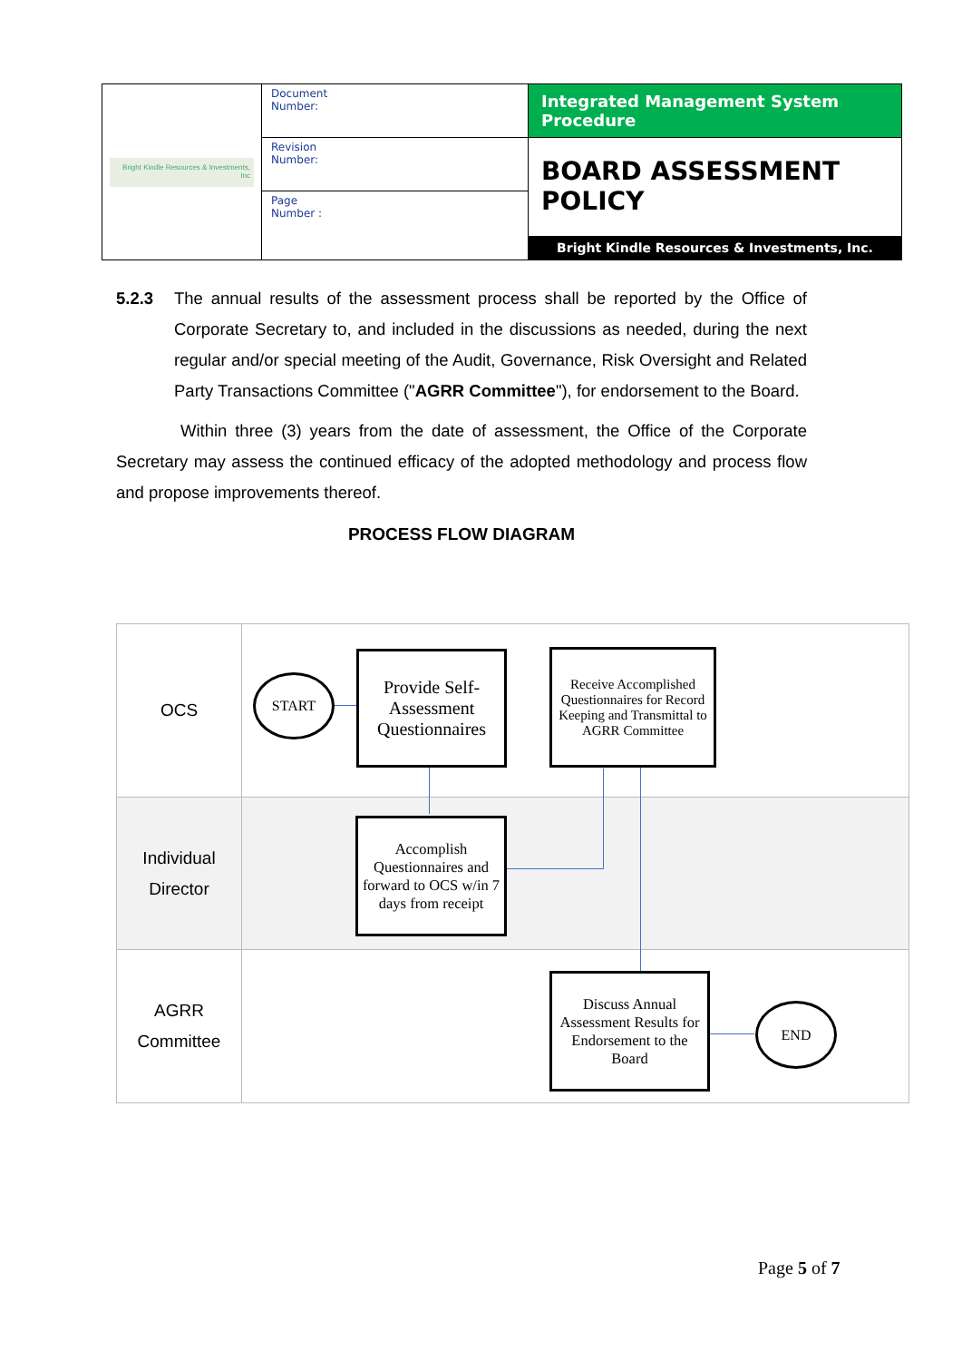| Bright Kindle Resources & Investments, Inc | Document Number: | Integrated Management System Procedure |
| | Revision Number: | BOARD ASSESSMENT POLICY Bright Kindle Resources & Investments, Inc. |
| | Page Number : | |
5.2.3 The annual results of the assessment process shall be reported by the Office of Corporate Secretary to, and included in the discussions as needed, during the next regular and/or special meeting of the Audit, Governance, Risk Oversight and Related Party Transactions Committee ("AGRR Committee"), for endorsement to the Board.
Within three (3) years from the date of assessment, the Office of the Corporate Secretary may assess the continued efficacy of the adopted methodology and process flow and propose improvements thereof.
PROCESS FLOW DIAGRAM
| OCS | |
| Individual Director | |
| AGRR Committee | |
START
Provide Self-Assessment Questionnaires
Receive Accomplished Questionnaires for Record Keeping and Transmittal to AGRR Committee
Accomplish Questionnaires and forward to OCS w/in 7 days from receipt
Discuss Annual Assessment Results for Endorsement to the Board
END
Page 5 of 7